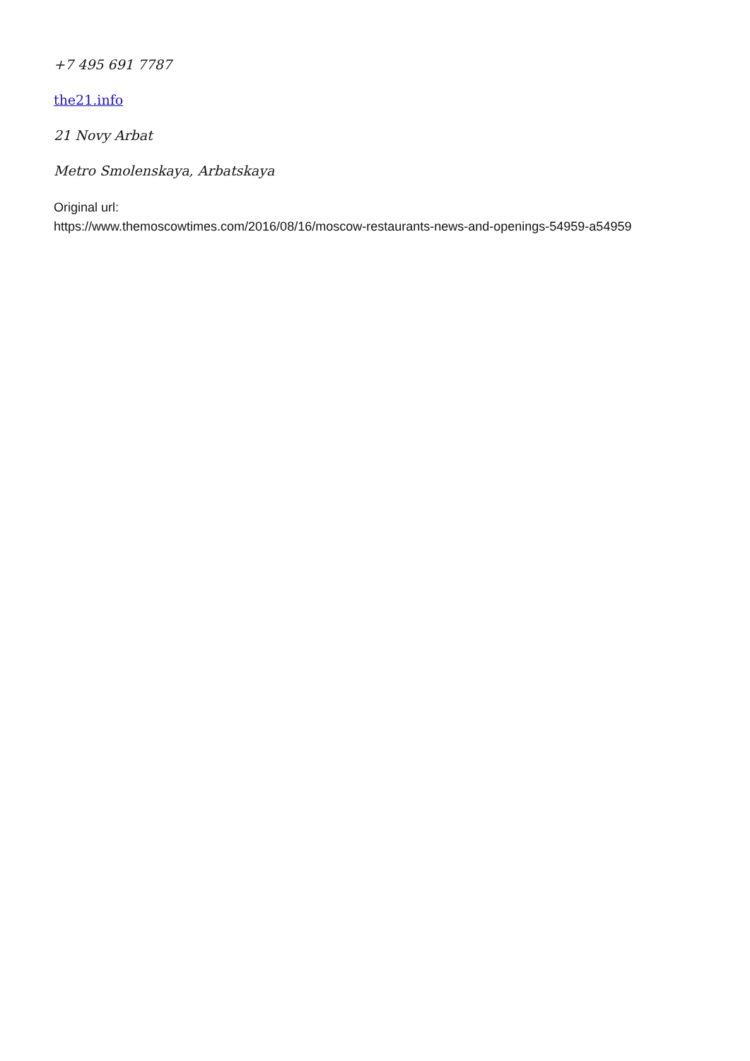+7 495 691 7787
the21.info
21 Novy Arbat
Metro Smolenskaya, Arbatskaya
Original url:
https://www.themoscowtimes.com/2016/08/16/moscow-restaurants-news-and-openings-54959-a54959